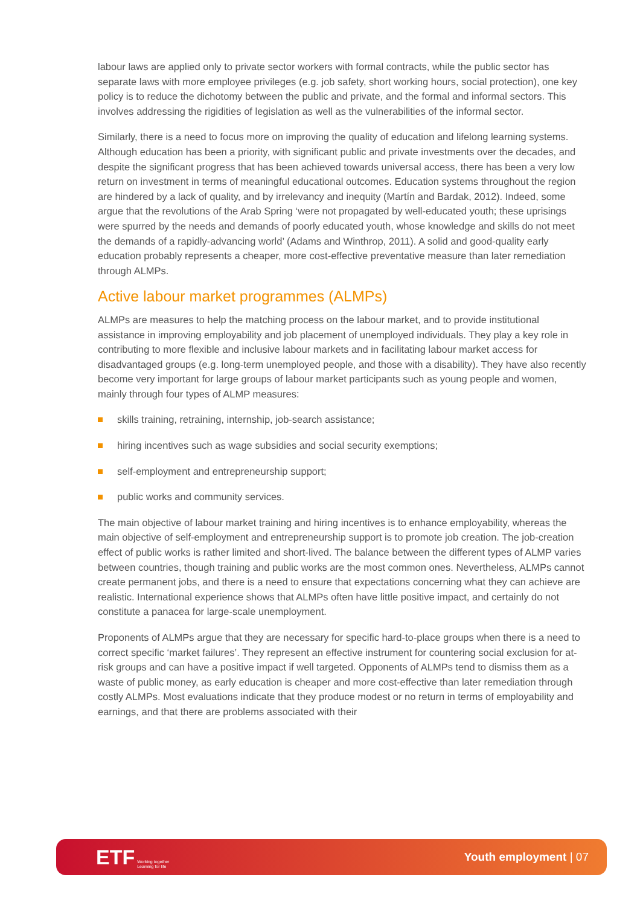labour laws are applied only to private sector workers with formal contracts, while the public sector has separate laws with more employee privileges (e.g. job safety, short working hours, social protection), one key policy is to reduce the dichotomy between the public and private, and the formal and informal sectors. This involves addressing the rigidities of legislation as well as the vulnerabilities of the informal sector.
Similarly, there is a need to focus more on improving the quality of education and lifelong learning systems. Although education has been a priority, with significant public and private investments over the decades, and despite the significant progress that has been achieved towards universal access, there has been a very low return on investment in terms of meaningful educational outcomes. Education systems throughout the region are hindered by a lack of quality, and by irrelevancy and inequity (Martín and Bardak, 2012). Indeed, some argue that the revolutions of the Arab Spring ‘were not propagated by well-educated youth; these uprisings were spurred by the needs and demands of poorly educated youth, whose knowledge and skills do not meet the demands of a rapidly-advancing world’ (Adams and Winthrop, 2011). A solid and good-quality early education probably represents a cheaper, more cost-effective preventative measure than later remediation through ALMPs.
Active labour market programmes (ALMPs)
ALMPs are measures to help the matching process on the labour market, and to provide institutional assistance in improving employability and job placement of unemployed individuals. They play a key role in contributing to more flexible and inclusive labour markets and in facilitating labour market access for disadvantaged groups (e.g. long-term unemployed people, and those with a disability). They have also recently become very important for large groups of labour market participants such as young people and women, mainly through four types of ALMP measures:
skills training, retraining, internship, job-search assistance;
hiring incentives such as wage subsidies and social security exemptions;
self-employment and entrepreneurship support;
public works and community services.
The main objective of labour market training and hiring incentives is to enhance employability, whereas the main objective of self-employment and entrepreneurship support is to promote job creation. The job-creation effect of public works is rather limited and short-lived. The balance between the different types of ALMP varies between countries, though training and public works are the most common ones. Nevertheless, ALMPs cannot create permanent jobs, and there is a need to ensure that expectations concerning what they can achieve are realistic. International experience shows that ALMPs often have little positive impact, and certainly do not constitute a panacea for large-scale unemployment.
Proponents of ALMPs argue that they are necessary for specific hard-to-place groups when there is a need to correct specific ‘market failures’. They represent an effective instrument for countering social exclusion for at-risk groups and can have a positive impact if well targeted. Opponents of ALMPs tend to dismiss them as a waste of public money, as early education is cheaper and more cost-effective than later remediation through costly ALMPs. Most evaluations indicate that they produce modest or no return in terms of employability and earnings, and that there are problems associated with their
ETF Working together
Learning for life
Youth employment | 07